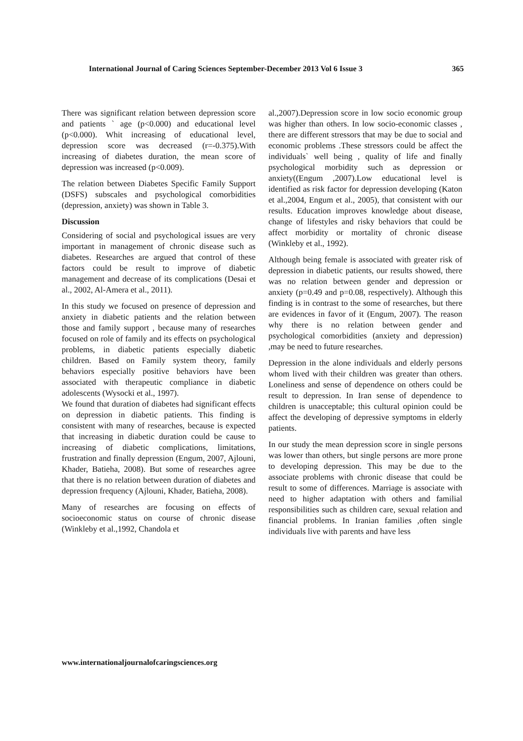International Journal of Caring Sciences September-December 2013 Vol 6 Issue 3 365
There was significant relation between depression score and patients ` age (p<0.000) and educational level (p<0.000). Whit increasing of educational level, depression score was decreased (r=-0.375).With increasing of diabetes duration, the mean score of depression was increased (p<0.009).
The relation between Diabetes Specific Family Support (DSFS) subscales and psychological comorbidities (depression, anxiety) was shown in Table 3.
Discussion
Considering of social and psychological issues are very important in management of chronic disease such as diabetes. Researches are argued that control of these factors could be result to improve of diabetic management and decrease of its complications (Desai et al., 2002, Al-Amera et al., 2011).
In this study we focused on presence of depression and anxiety in diabetic patients and the relation between those and family support , because many of researches focused on role of family and its effects on psychological problems, in diabetic patients especially diabetic children. Based on Family system theory, family behaviors especially positive behaviors have been associated with therapeutic compliance in diabetic adolescents (Wysocki et al., 1997).
We found that duration of diabetes had significant effects on depression in diabetic patients. This finding is consistent with many of researches, because is expected that increasing in diabetic duration could be cause to increasing of diabetic complications, limitations, frustration and finally depression (Engum, 2007, Ajlouni, Khader, Batieha, 2008). But some of researches agree that there is no relation between duration of diabetes and depression frequency (Ajlouni, Khader, Batieha, 2008).
Many of researches are focusing on effects of socioeconomic status on course of chronic disease (Winkleby et al.,1992, Chandola et
al.,2007).Depression score in low socio economic group was higher than others. In low socio-economic classes , there are different stressors that may be due to social and economic problems .These stressors could be affect the individuals` well being , quality of life and finally psychological morbidity such as depression or anxiety((Engum ,2007).Low educational level is identified as risk factor for depression developing (Katon et al.,2004, Engum et al., 2005), that consistent with our results. Education improves knowledge about disease, change of lifestyles and risky behaviors that could be affect morbidity or mortality of chronic disease (Winkleby et al., 1992).
Although being female is associated with greater risk of depression in diabetic patients, our results showed, there was no relation between gender and depression or anxiety (p=0.49 and p=0.08, respectively). Although this finding is in contrast to the some of researches, but there are evidences in favor of it (Engum, 2007). The reason why there is no relation between gender and psychological comorbidities (anxiety and depression) ,may be need to future researches.
Depression in the alone individuals and elderly persons whom lived with their children was greater than others. Loneliness and sense of dependence on others could be result to depression. In Iran sense of dependence to children is unacceptable; this cultural opinion could be affect the developing of depressive symptoms in elderly patients.
In our study the mean depression score in single persons was lower than others, but single persons are more prone to developing depression. This may be due to the associate problems with chronic disease that could be result to some of differences. Marriage is associate with need to higher adaptation with others and familial responsibilities such as children care, sexual relation and financial problems. In Iranian families ,often single individuals live with parents and have less
www.internationaljournalofcaringsciences.org